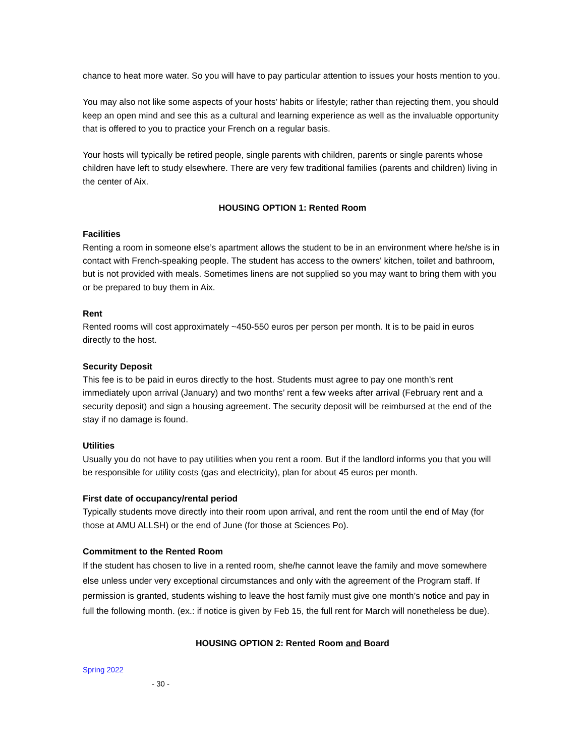chance to heat more water. So you will have to pay particular attention to issues your hosts mention to you.
You may also not like some aspects of your hosts’ habits or lifestyle; rather than rejecting them, you should keep an open mind and see this as a cultural and learning experience as well as the invaluable opportunity that is offered to you to practice your French on a regular basis.
Your hosts will typically be retired people, single parents with children, parents or single parents whose children have left to study elsewhere. There are very few traditional families (parents and children) living in the center of Aix.
HOUSING OPTION 1: Rented Room
Facilities
Renting a room in someone else’s apartment allows the student to be in an environment where he/she is in contact with French-speaking people. The student has access to the owners' kitchen, toilet and bathroom, but is not provided with meals. Sometimes linens are not supplied so you may want to bring them with you or be prepared to buy them in Aix.
Rent
Rented rooms will cost approximately ~450-550 euros per person per month. It is to be paid in euros directly to the host.
Security Deposit
This fee is to be paid in euros directly to the host. Students must agree to pay one month’s rent immediately upon arrival (January) and two months’ rent a few weeks after arrival (February rent and a security deposit) and sign a housing agreement. The security deposit will be reimbursed at the end of the stay if no damage is found.
Utilities
Usually you do not have to pay utilities when you rent a room. But if the landlord informs you that you will be responsible for utility costs (gas and electricity), plan for about 45 euros per month.
First date of occupancy/rental period
Typically students move directly into their room upon arrival, and rent the room until the end of May (for those at AMU ALLSH) or the end of June (for those at Sciences Po).
Commitment to the Rented Room
If the student has chosen to live in a rented room, she/he cannot leave the family and move somewhere else unless under very exceptional circumstances and only with the agreement of the Program staff. If permission is granted, students wishing to leave the host family must give one month’s notice and pay in full the following month. (ex.: if notice is given by Feb 15, the full rent for March will nonetheless be due).
HOUSING OPTION 2: Rented Room and Board
Spring 2022
- 30 -